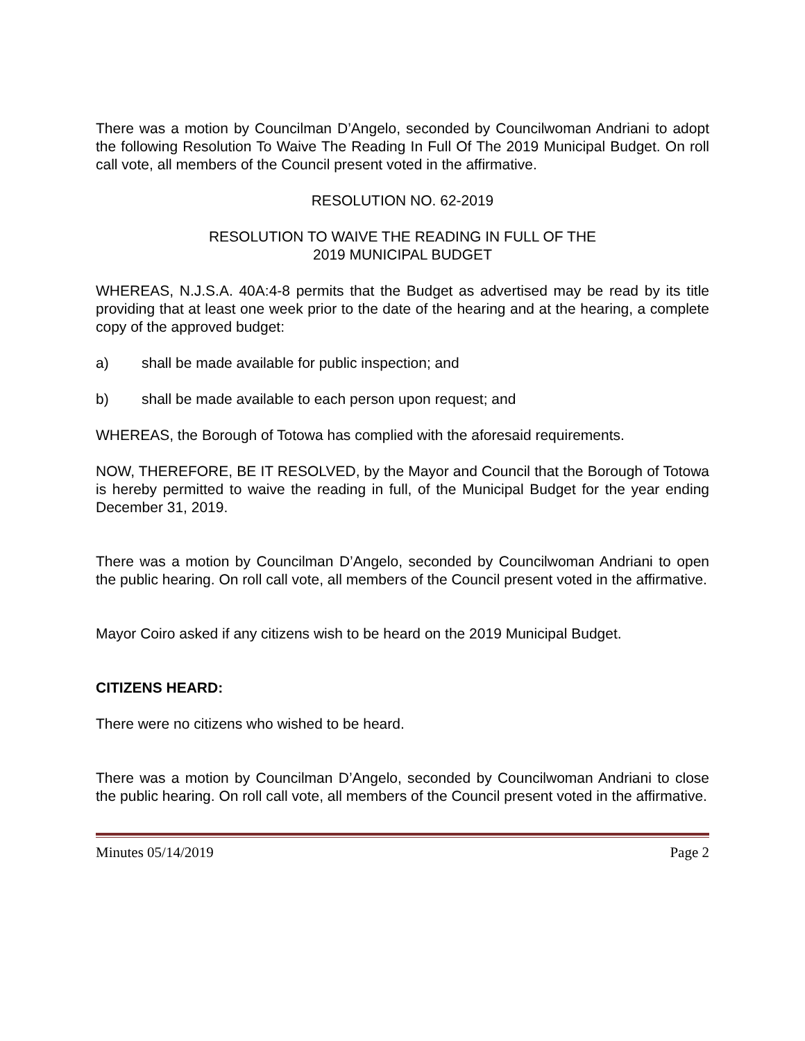There was a motion by Councilman D’Angelo, seconded by Councilwoman Andriani to adopt the following Resolution To Waive The Reading In Full Of The 2019 Municipal Budget. On roll call vote, all members of the Council present voted in the affirmative.
RESOLUTION NO. 62-2019
RESOLUTION TO WAIVE THE READING IN FULL OF THE
2019 MUNICIPAL BUDGET
WHEREAS, N.J.S.A. 40A:4-8 permits that the Budget as advertised may be read by its title providing that at least one week prior to the date of the hearing and at the hearing, a complete copy of the approved budget:
a) shall be made available for public inspection; and
b) shall be made available to each person upon request; and
WHEREAS, the Borough of Totowa has complied with the aforesaid requirements.
NOW, THEREFORE, BE IT RESOLVED, by the Mayor and Council that the Borough of Totowa is hereby permitted to waive the reading in full, of the Municipal Budget for the year ending December 31, 2019.
There was a motion by Councilman D’Angelo, seconded by Councilwoman Andriani to open the public hearing. On roll call vote, all members of the Council present voted in the affirmative.
Mayor Coiro asked if any citizens wish to be heard on the 2019 Municipal Budget.
CITIZENS HEARD:
There were no citizens who wished to be heard.
There was a motion by Councilman D’Angelo, seconded by Councilwoman Andriani to close the public hearing. On roll call vote, all members of the Council present voted in the affirmative.
Minutes 05/14/2019 Page 2